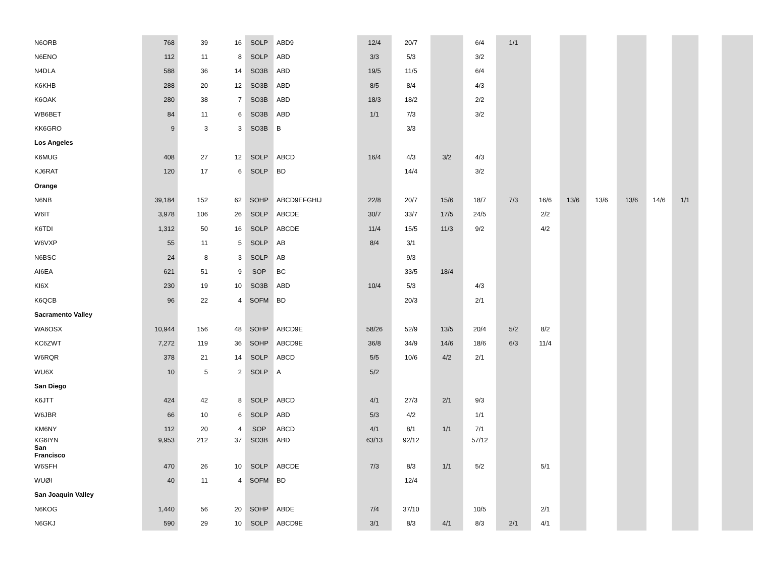| N6ORB | 768 | 39 | 16 | SOLP | ABD9 | 12/4 | 20/7 | | 6/4 | 1/1 | | | | | | | | |
| N6ENO | 112 | 11 | 8 | SOLP | ABD | 3/3 | 5/3 | | 3/2 | | | | | | | | | |
| N4DLA | 588 | 36 | 14 | SO3B | ABD | 19/5 | 11/5 | | 6/4 | | | | | | | | | |
| K6KHB | 288 | 20 | 12 | SO3B | ABD | 8/5 | 8/4 | | 4/3 | | | | | | | | | |
| K6OAK | 280 | 38 | 7 | SO3B | ABD | 18/3 | 18/2 | | 2/2 | | | | | | | | | |
| WB6BET | 84 | 11 | 6 | SO3B | ABD | 1/1 | 7/3 | | 3/2 | | | | | | | | | |
| KK6GRO | 9 | 3 | 3 | SO3B | B | | 3/3 | | | | | | | | | | | |
| Los Angeles | | | | | | | | | | | | | | | | | | |
| K6MUG | 408 | 27 | 12 | SOLP | ABCD | 16/4 | 4/3 | 3/2 | 4/3 | | | | | | | | | |
| KJ6RAT | 120 | 17 | 6 | SOLP | BD | | 14/4 | | 3/2 | | | | | | | | | |
| Orange | | | | | | | | | | | | | | | | | | |
| N6NB | 39,184 | 152 | 62 | SOHP | ABCD9EFGHIJ | 22/8 | 20/7 | 15/6 | 18/7 | 7/3 | 16/6 | 13/6 | 13/6 | 13/6 | 14/6 | 1/1 | | |
| W6IT | 3,978 | 106 | 26 | SOLP | ABCDE | 30/7 | 33/7 | 17/5 | 24/5 | | 2/2 | | | | | | | |
| K6TDI | 1,312 | 50 | 16 | SOLP | ABCDE | 11/4 | 15/5 | 11/3 | 9/2 | | 4/2 | | | | | | | |
| W6VXP | 55 | 11 | 5 | SOLP | AB | 8/4 | 3/1 | | | | | | | | | | | |
| N6BSC | 24 | 8 | 3 | SOLP | AB | | 9/3 | | | | | | | | | | | |
| AI6EA | 621 | 51 | 9 | SOP | BC | | 33/5 | 18/4 | | | | | | | | | | |
| KI6X | 230 | 19 | 10 | SO3B | ABD | 10/4 | 5/3 | | 4/3 | | | | | | | | | |
| K6QCB | 96 | 22 | 4 | SOFM | BD | | 20/3 | | 2/1 | | | | | | | | | |
| Sacramento Valley | | | | | | | | | | | | | | | | | | |
| WA6OSX | 10,944 | 156 | 48 | SOHP | ABCD9E | 58/26 | 52/9 | 13/5 | 20/4 | 5/2 | 8/2 | | | | | | | |
| KC6ZWT | 7,272 | 119 | 36 | SOHP | ABCD9E | 36/8 | 34/9 | 14/6 | 18/6 | 6/3 | 11/4 | | | | | | | |
| W6RQR | 378 | 21 | 14 | SOLP | ABCD | 5/5 | 10/6 | 4/2 | 2/1 | | | | | | | | | |
| WU6X | 10 | 5 | 2 | SOLP | A | 5/2 | | | | | | | | | | | | |
| San Diego | | | | | | | | | | | | | | | | | | |
| K6JTT | 424 | 42 | 8 | SOLP | ABCD | 4/1 | 27/3 | 2/1 | 9/3 | | | | | | | | | |
| W6JBR | 66 | 10 | 6 | SOLP | ABD | 5/3 | 4/2 | | 1/1 | | | | | | | | | |
| KM6NY | 112 | 20 | 4 | SOP | ABCD | 4/1 | 8/1 | 1/1 | 7/1 | | | | | | | | | |
| KG6IYN San Francisco | 9,953 | 212 | 37 | SO3B | ABD | 63/13 | 92/12 | | 57/12 | | | | | | | | | |
| W6SFH | 470 | 26 | 10 | SOLP | ABCDE | 7/3 | 8/3 | 1/1 | 5/2 | | 5/1 | | | | | | | |
| WUØI | 40 | 11 | 4 | SOFM | BD | | 12/4 | | | | | | | | | | | |
| San Joaquin Valley | | | | | | | | | | | | | | | | | | |
| N6KOG | 1,440 | 56 | 20 | SOHP | ABDE | 7/4 | 37/10 | | 10/5 | | 2/1 | | | | | | | |
| N6GKJ | 590 | 29 | 10 | SOLP | ABCD9E | 3/1 | 8/3 | 4/1 | 8/3 | 2/1 | 4/1 | | | | | | | |